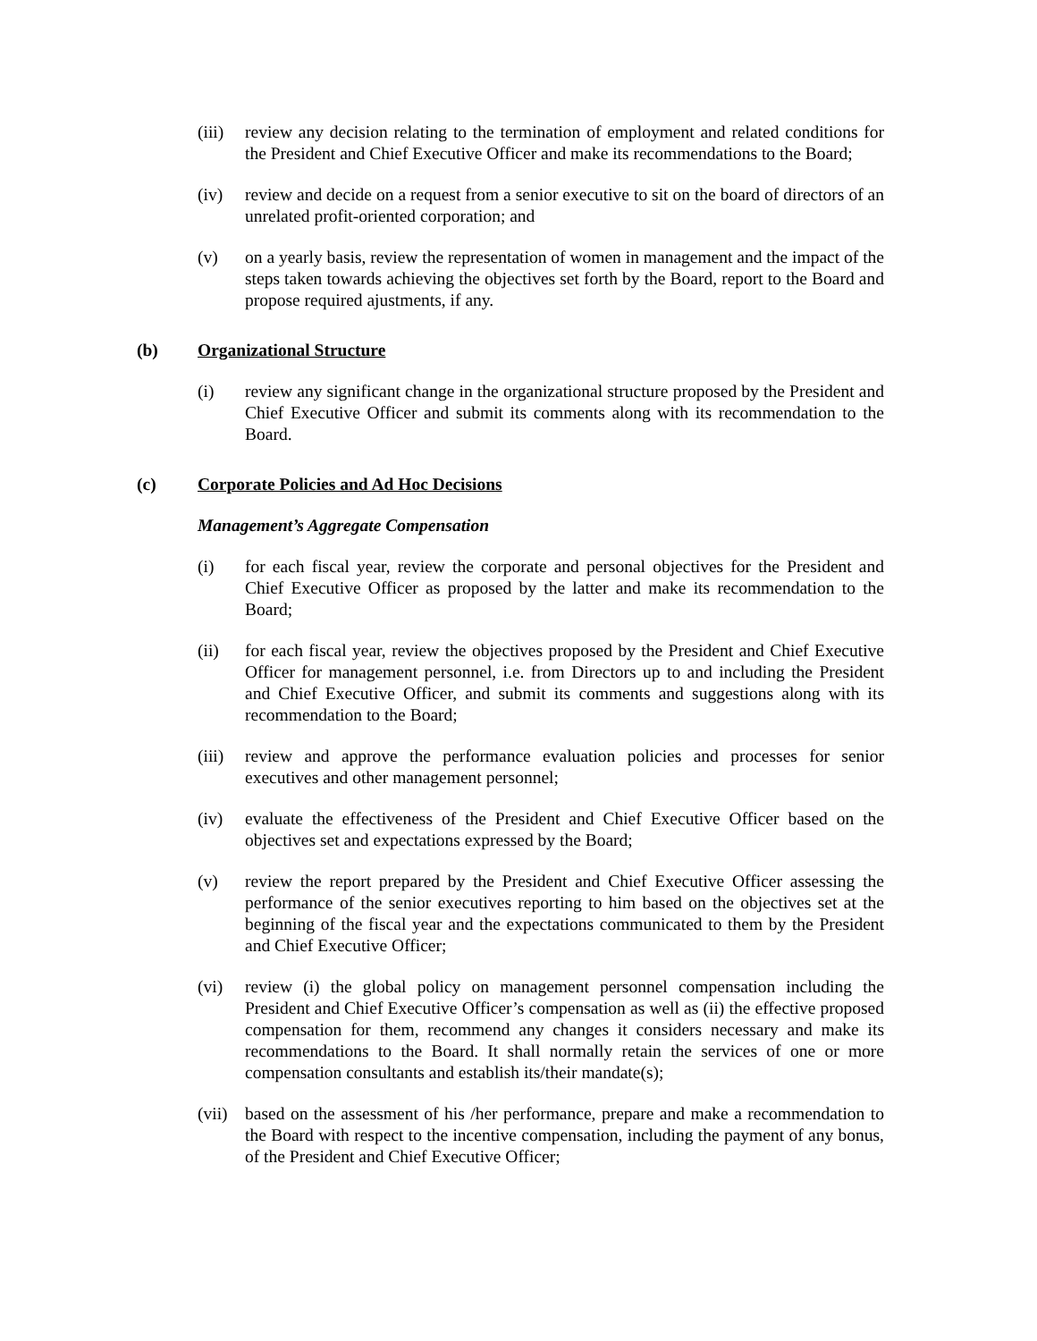(iii) review any decision relating to the termination of employment and related conditions for the President and Chief Executive Officer and make its recommendations to the Board;
(iv) review and decide on a request from a senior executive to sit on the board of directors of an unrelated profit-oriented corporation; and
(v) on a yearly basis, review the representation of women in management and the impact of the steps taken towards achieving the objectives set forth by the Board, report to the Board and propose required ajustments, if any.
(b) Organizational Structure
(i) review any significant change in the organizational structure proposed by the President and Chief Executive Officer and submit its comments along with its recommendation to the Board.
(c) Corporate Policies and Ad Hoc Decisions
Management’s Aggregate Compensation
(i) for each fiscal year, review the corporate and personal objectives for the President and Chief Executive Officer as proposed by the latter and make its recommendation to the Board;
(ii) for each fiscal year, review the objectives proposed by the President and Chief Executive Officer for management personnel, i.e. from Directors up to and including the President and Chief Executive Officer, and submit its comments and suggestions along with its recommendation to the Board;
(iii) review and approve the performance evaluation policies and processes for senior executives and other management personnel;
(iv) evaluate the effectiveness of the President and Chief Executive Officer based on the objectives set and expectations expressed by the Board;
(v) review the report prepared by the President and Chief Executive Officer assessing the performance of the senior executives reporting to him based on the objectives set at the beginning of the fiscal year and the expectations communicated to them by the President and Chief Executive Officer;
(vi) review (i) the global policy on management personnel compensation including the President and Chief Executive Officer’s compensation as well as (ii) the effective proposed compensation for them, recommend any changes it considers necessary and make its recommendations to the Board. It shall normally retain the services of one or more compensation consultants and establish its/their mandate(s);
(vii) based on the assessment of his /her performance, prepare and make a recommendation to the Board with respect to the incentive compensation, including the payment of any bonus, of the President and Chief Executive Officer;